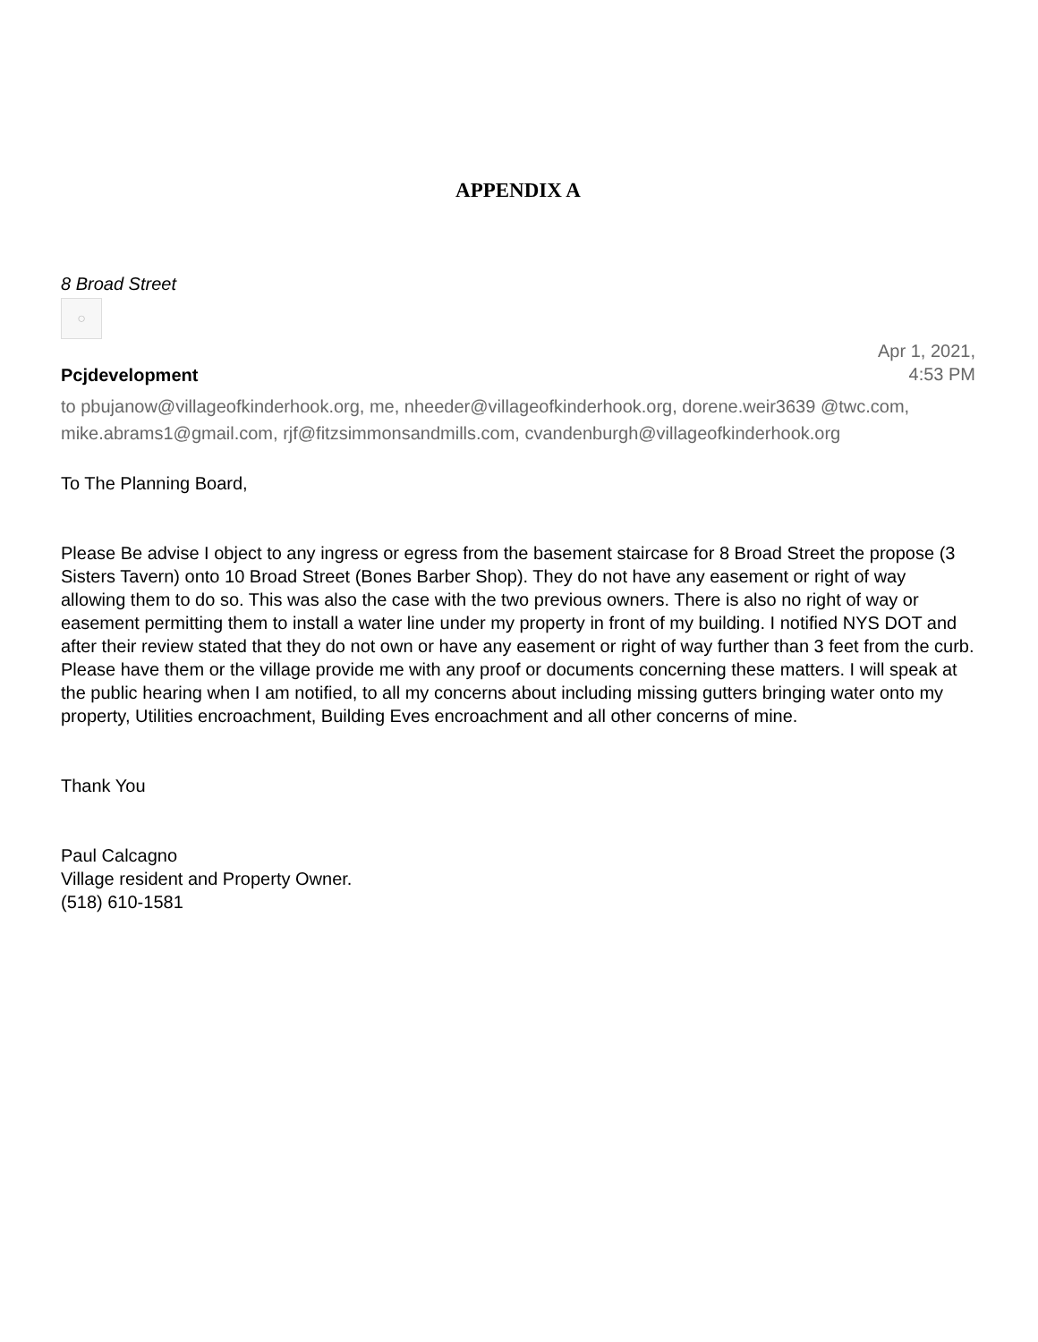APPENDIX A
8 Broad Street
○
Pcjdevelopment
Apr 1, 2021,
4:53 PM
to pbujanow@villageofkinderhook.org, me, nheeder@villageofkinderhook.org, dorene.weir3639 @twc.com, mike.abrams1@gmail.com, rjf@fitzsimmonsandmills.com, cvandenburgh@villageofkinderhook.org
To The Planning Board,
Please Be advise I object to any ingress or egress from the basement staircase for 8 Broad Street the propose (3 Sisters Tavern) onto 10 Broad Street (Bones Barber Shop). They do not have any easement or right of way allowing them to do so. This was also the case with the two previous owners. There is also no right of way or easement permitting them to install a water line under my property in front of my building. I notified NYS DOT and after their review stated that they do not own or have any easement or right of way further than 3 feet from the curb. Please have them or the village provide me with any proof or documents concerning these matters. I will speak at the public hearing when I am notified, to all my concerns about including missing gutters bringing water onto my property, Utilities encroachment, Building Eves encroachment and all other concerns of mine.
Thank You
Paul Calcagno
Village resident and Property Owner.
(518) 610-1581